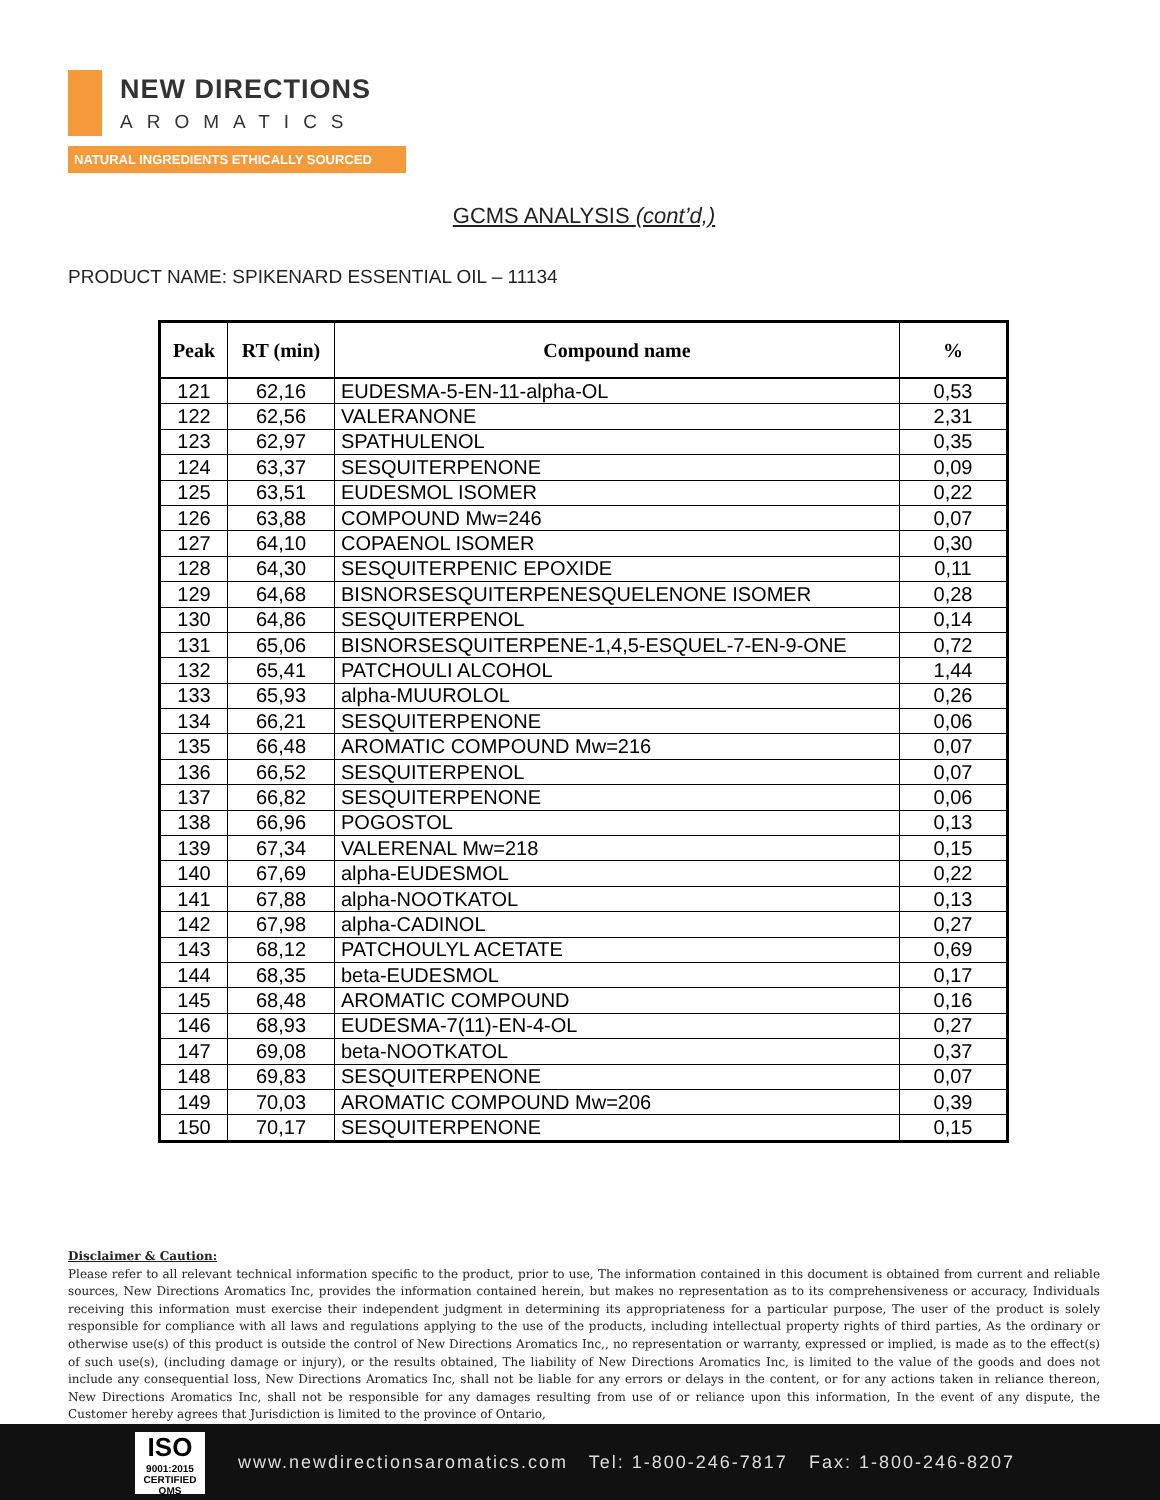NEW DIRECTIONS
AROMATICS
NATURAL INGREDIENTS ETHICALLY SOURCED
GCMS ANALYSIS (cont’d,)
PRODUCT NAME: SPIKENARD ESSENTIAL OIL – 11134
| Peak | RT (min) | Compound name | % |
| --- | --- | --- | --- |
| 121 | 62,16 | EUDESMA-5-EN-11-alpha-OL | 0,53 |
| 122 | 62,56 | VALERANONE | 2,31 |
| 123 | 62,97 | SPATHULENOL | 0,35 |
| 124 | 63,37 | SESQUITERPENONE | 0,09 |
| 125 | 63,51 | EUDESMOL ISOMER | 0,22 |
| 126 | 63,88 | COMPOUND Mw=246 | 0,07 |
| 127 | 64,10 | COPAENOL ISOMER | 0,30 |
| 128 | 64,30 | SESQUITERPENIC EPOXIDE | 0,11 |
| 129 | 64,68 | BISNORSESQUITERPENESQUELENONE ISOMER | 0,28 |
| 130 | 64,86 | SESQUITERPENOL | 0,14 |
| 131 | 65,06 | BISNORSESQUITERPENE-1,4,5-ESQUEL-7-EN-9-ONE | 0,72 |
| 132 | 65,41 | PATCHOULI ALCOHOL | 1,44 |
| 133 | 65,93 | alpha-MUUROLOL | 0,26 |
| 134 | 66,21 | SESQUITERPENONE | 0,06 |
| 135 | 66,48 | AROMATIC COMPOUND Mw=216 | 0,07 |
| 136 | 66,52 | SESQUITERPENOL | 0,07 |
| 137 | 66,82 | SESQUITERPENONE | 0,06 |
| 138 | 66,96 | POGOSTOL | 0,13 |
| 139 | 67,34 | VALERENAL Mw=218 | 0,15 |
| 140 | 67,69 | alpha-EUDESMOL | 0,22 |
| 141 | 67,88 | alpha-NOOTKATOL | 0,13 |
| 142 | 67,98 | alpha-CADINOL | 0,27 |
| 143 | 68,12 | PATCHOULYL ACETATE | 0,69 |
| 144 | 68,35 | beta-EUDESMOL | 0,17 |
| 145 | 68,48 | AROMATIC COMPOUND | 0,16 |
| 146 | 68,93 | EUDESMA-7(11)-EN-4-OL | 0,27 |
| 147 | 69,08 | beta-NOOTKATOL | 0,37 |
| 148 | 69,83 | SESQUITERPENONE | 0,07 |
| 149 | 70,03 | AROMATIC COMPOUND Mw=206 | 0,39 |
| 150 | 70,17 | SESQUITERPENONE | 0,15 |
Disclaimer & Caution:
Please refer to all relevant technical information specific to the product, prior to use, The information contained in this document is obtained from current and reliable sources, New Directions Aromatics Inc, provides the information contained herein, but makes no representation as to its comprehensiveness or accuracy, Individuals receiving this information must exercise their independent judgment in determining its appropriateness for a particular purpose, The user of the product is solely responsible for compliance with all laws and regulations applying to the use of the products, including intellectual property rights of third parties, As the ordinary or otherwise use(s) of this product is outside the control of New Directions Aromatics Inc,, no representation or warranty, expressed or implied, is made as to the effect(s) of such use(s), (including damage or injury), or the results obtained, The liability of New Directions Aromatics Inc, is limited to the value of the goods and does not include any consequential loss, New Directions Aromatics Inc, shall not be liable for any errors or delays in the content, or for any actions taken in reliance thereon, New Directions Aromatics Inc, shall not be responsible for any damages resulting from use of or reliance upon this information, In the event of any dispute, the Customer hereby agrees that Jurisdiction is limited to the province of Ontario,
ISO
9001:2015
CERTIFIED QMS
www.newdirectionsaromatics.com Tel: 1-800-246-7817 Fax: 1-800-246-8207